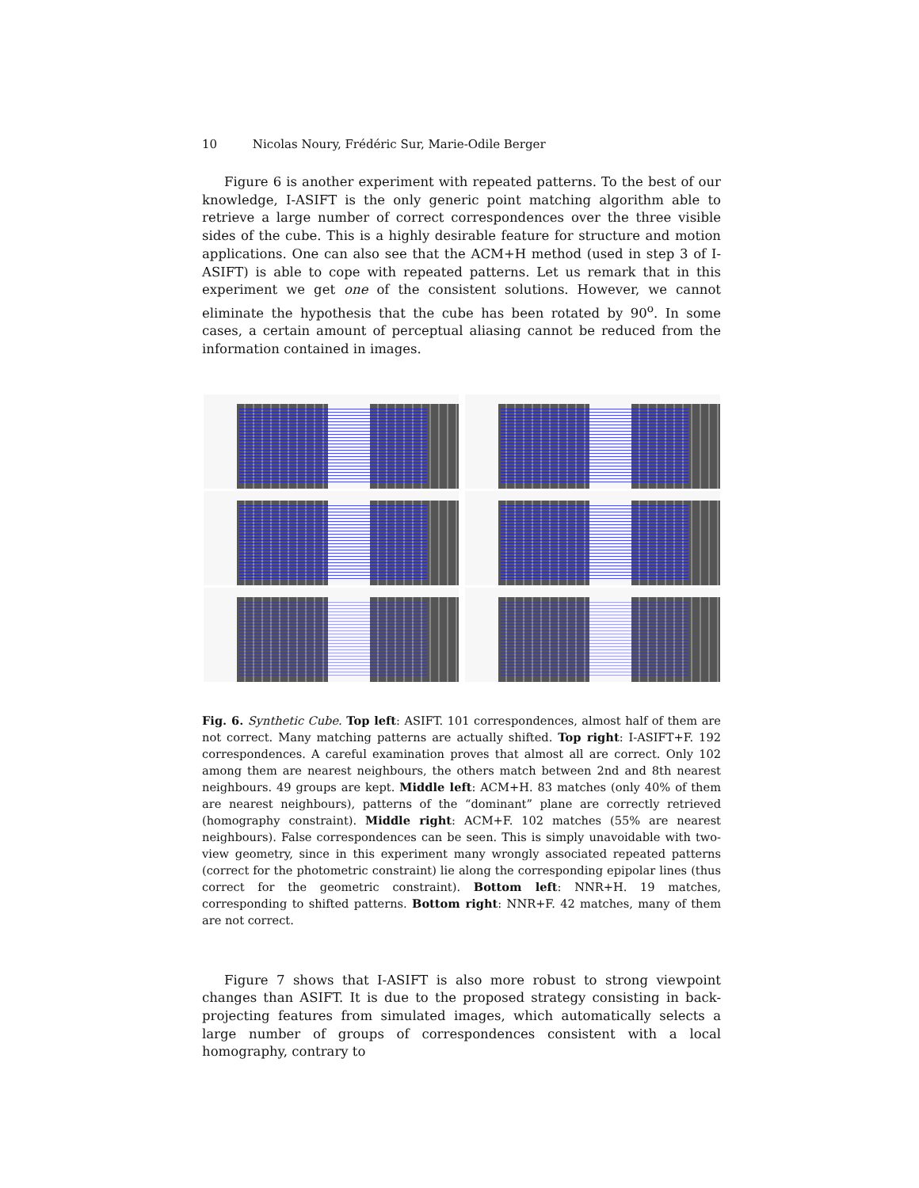10 Nicolas Noury, Frédéric Sur, Marie-Odile Berger
Figure 6 is another experiment with repeated patterns. To the best of our knowledge, I-ASIFT is the only generic point matching algorithm able to retrieve a large number of correct correspondences over the three visible sides of the cube. This is a highly desirable feature for structure and motion applications. One can also see that the ACM+H method (used in step 3 of I-ASIFT) is able to cope with repeated patterns. Let us remark that in this experiment we get one of the consistent solutions. However, we cannot eliminate the hypothesis that the cube has been rotated by 90<sup>o</sup>. In some cases, a certain amount of perceptual aliasing cannot be reduced from the information contained in images.
Fig. 6. Synthetic Cube. Top left: ASIFT. 101 correspondences, almost half of them are not correct. Many matching patterns are actually shifted. Top right: I-ASIFT+F. 192 correspondences. A careful examination proves that almost all are correct. Only 102 among them are nearest neighbours, the others match between 2nd and 8th nearest neighbours. 49 groups are kept. Middle left: ACM+H. 83 matches (only 40% of them are nearest neighbours), patterns of the “dominant” plane are correctly retrieved (homography constraint). Middle right: ACM+F. 102 matches (55% are nearest neighbours). False correspondences can be seen. This is simply unavoidable with two-view geometry, since in this experiment many wrongly associated repeated patterns (correct for the photometric constraint) lie along the corresponding epipolar lines (thus correct for the geometric constraint). Bottom left: NNR+H. 19 matches, corresponding to shifted patterns. Bottom right: NNR+F. 42 matches, many of them are not correct.
Figure 7 shows that I-ASIFT is also more robust to strong viewpoint changes than ASIFT. It is due to the proposed strategy consisting in back-projecting features from simulated images, which automatically selects a large number of groups of correspondences consistent with a local homography, contrary to